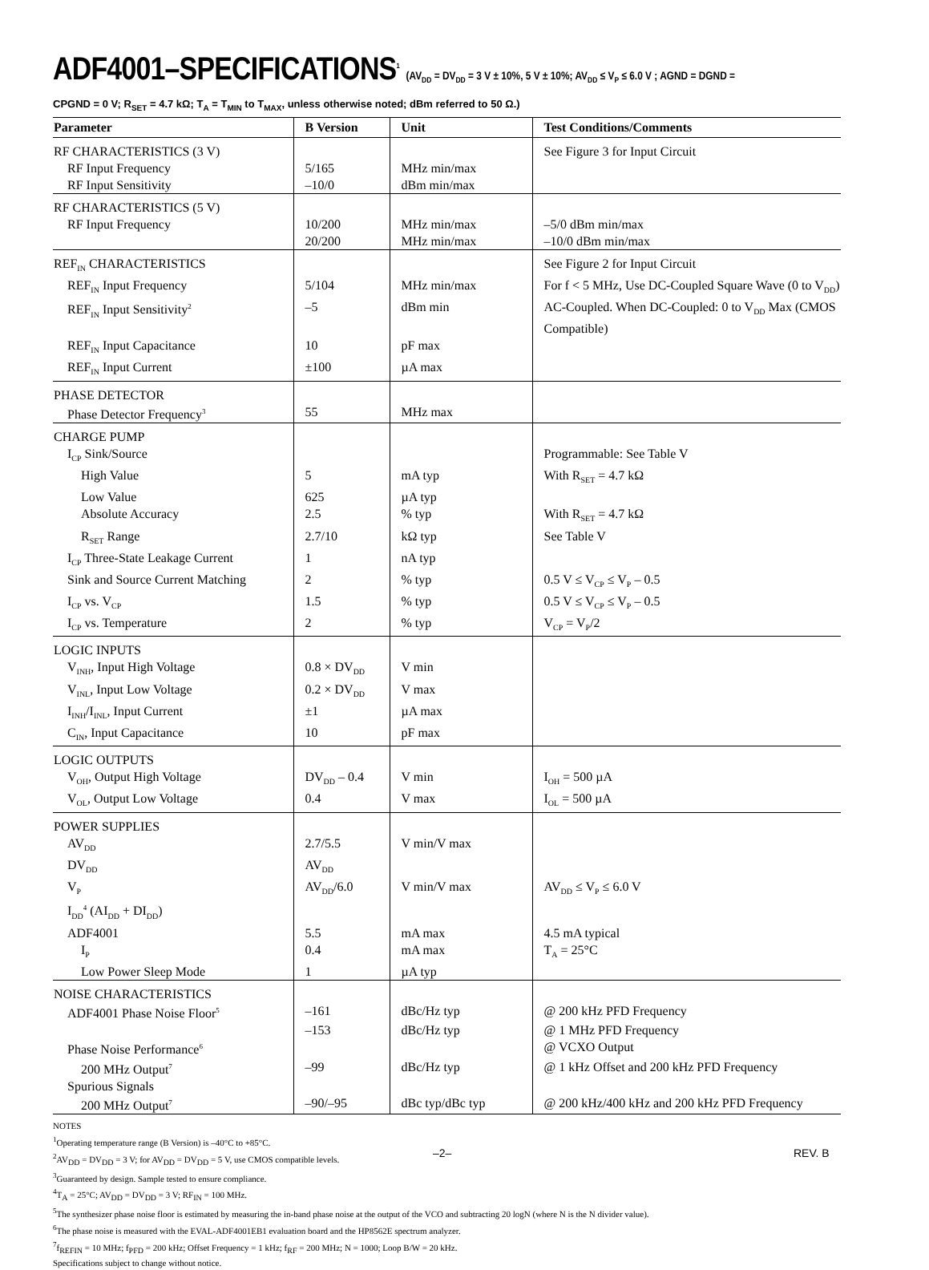ADF4001–SPECIFICATIONS<sup>1</sup> (AV<sub>DD</sub> = DV<sub>DD</sub> = 3 V ± 10%, 5 V ± 10%; AV<sub>DD</sub> ≤ V<sub>P</sub> ≤ 6.0 V ; AGND = DGND =
CPGND = 0 V; R<sub>SET</sub> = 4.7 kΩ; T<sub>A</sub> = T<sub>MIN</sub> to T<sub>MAX</sub>, unless otherwise noted; dBm referred to 50 Ω.)
| Parameter | B Version | Unit | Test Conditions/Comments |
| --- | --- | --- | --- |
| RF CHARACTERISTICS (3 V) | | | See Figure 3 for Input Circuit |
| RF Input Frequency | 5/165 | MHz min/max | |
| RF Input Sensitivity | –10/0 | dBm min/max | |
| RF CHARACTERISTICS (5 V) | | | |
| RF Input Frequency | 10/200 | MHz min/max | –5/0 dBm min/max |
| | 20/200 | MHz min/max | –10/0 dBm min/max |
| REF<sub>IN</sub> CHARACTERISTICS | | | See Figure 2 for Input Circuit |
| REF<sub>IN</sub> Input Frequency | 5/104 | MHz min/max | For f < 5 MHz, Use DC-Coupled Square Wave (0 to V<sub>DD</sub>) |
| REF<sub>IN</sub> Input Sensitivity<sup>2</sup> | –5 | dBm min | AC-Coupled. When DC-Coupled: 0 to V<sub>DD</sub> Max (CMOS Compatible) |
| REF<sub>IN</sub> Input Capacitance | 10 | pF max | |
| REF<sub>IN</sub> Input Current | ±100 | µA max | |
| PHASE DETECTOR | | | |
| Phase Detector Frequency<sup>3</sup> | 55 | MHz max | |
| CHARGE PUMP | | | |
| I<sub>CP</sub> Sink/Source | | | Programmable: See Table V |
| High Value | 5 | mA typ | With R<sub>SET</sub> = 4.7 kΩ |
| Low Value | 625 | µA typ | |
| Absolute Accuracy | 2.5 | % typ | With R<sub>SET</sub> = 4.7 kΩ |
| R<sub>SET</sub> Range | 2.7/10 | kΩ typ | See Table V |
| I<sub>CP</sub> Three-State Leakage Current | 1 | nA typ | |
| Sink and Source Current Matching | 2 | % typ | 0.5 V ≤ V<sub>CP</sub> ≤ V<sub>P</sub> – 0.5 |
| I<sub>CP</sub> vs. V<sub>CP</sub> | 1.5 | % typ | 0.5 V ≤ V<sub>CP</sub> ≤ V<sub>P</sub> – 0.5 |
| I<sub>CP</sub> vs. Temperature | 2 | % typ | V<sub>CP</sub> = V<sub>P</sub>/2 |
| LOGIC INPUTS | | | |
| V<sub>INH</sub>, Input High Voltage | 0.8 × DV<sub>DD</sub> | V min | |
| V<sub>INL</sub>, Input Low Voltage | 0.2 × DV<sub>DD</sub> | V max | |
| I<sub>INH</sub>/I<sub>INL</sub>, Input Current | ±1 | µA max | |
| C<sub>IN</sub>, Input Capacitance | 10 | pF max | |
| LOGIC OUTPUTS | | | |
| V<sub>OH</sub>, Output High Voltage | DV<sub>DD</sub> – 0.4 | V min | I<sub>OH</sub> = 500 µA |
| V<sub>OL</sub>, Output Low Voltage | 0.4 | V max | I<sub>OL</sub> = 500 µA |
| POWER SUPPLIES | | | |
| AV<sub>DD</sub> | 2.7/5.5 | V min/V max | |
| DV<sub>DD</sub> | AV<sub>DD</sub> | | |
| V<sub>P</sub> | AV<sub>DD</sub>/6.0 | V min/V max | AV<sub>DD</sub> ≤ V<sub>P</sub> ≤ 6.0 V |
| I<sub>DD</sub><sup>4</sup> (AI<sub>DD</sub> + DI<sub>DD</sub>) | | | |
| ADF4001 | 5.5 | mA max | 4.5 mA typical |
| I<sub>P</sub> | 0.4 | mA max | T<sub>A</sub> = 25°C |
| Low Power Sleep Mode | 1 | µA typ | |
| NOISE CHARACTERISTICS | | | |
| ADF4001 Phase Noise Floor<sup>5</sup> | –161 | dBc/Hz typ | @ 200 kHz PFD Frequency |
| | –153 | dBc/Hz typ | @ 1 MHz PFD Frequency |
| Phase Noise Performance<sup>6</sup> | | | @ VCXO Output |
| 200 MHz Output<sup>7</sup> | –99 | dBc/Hz typ | @ 1 kHz Offset and 200 kHz PFD Frequency |
| Spurious Signals | | | |
| 200 MHz Output<sup>7</sup> | –90/–95 | dBc typ/dBc typ | @ 200 kHz/400 kHz and 200 kHz PFD Frequency |
NOTES
<sup>1</sup> Operating temperature range (B Version) is –40°C to +85°C.
<sup>2</sup> AV<sub>DD</sub> = DV<sub>DD</sub> = 3 V; for AV<sub>DD</sub> = DV<sub>DD</sub> = 5 V, use CMOS compatible levels.
<sup>3</sup> Guaranteed by design. Sample tested to ensure compliance.
<sup>4</sup> T<sub>A</sub> = 25°C; AV<sub>DD</sub> = DV<sub>DD</sub> = 3 V; RF<sub>IN</sub> = 100 MHz.
<sup>5</sup> The synthesizer phase noise floor is estimated by measuring the in-band phase noise at the output of the VCO and subtracting 20 logN (where N is the N divider value).
<sup>6</sup> The phase noise is measured with the EVAL-ADF4001EB1 evaluation board and the HP8562E spectrum analyzer.
<sup>7</sup> f<sub>REFIN</sub> = 10 MHz; f<sub>PFD</sub> = 200 kHz; Offset Frequency = 1 kHz; f<sub>RF</sub> = 200 MHz; N = 1000; Loop B/W = 20 kHz.
Specifications subject to change without notice.
–2– REV. B